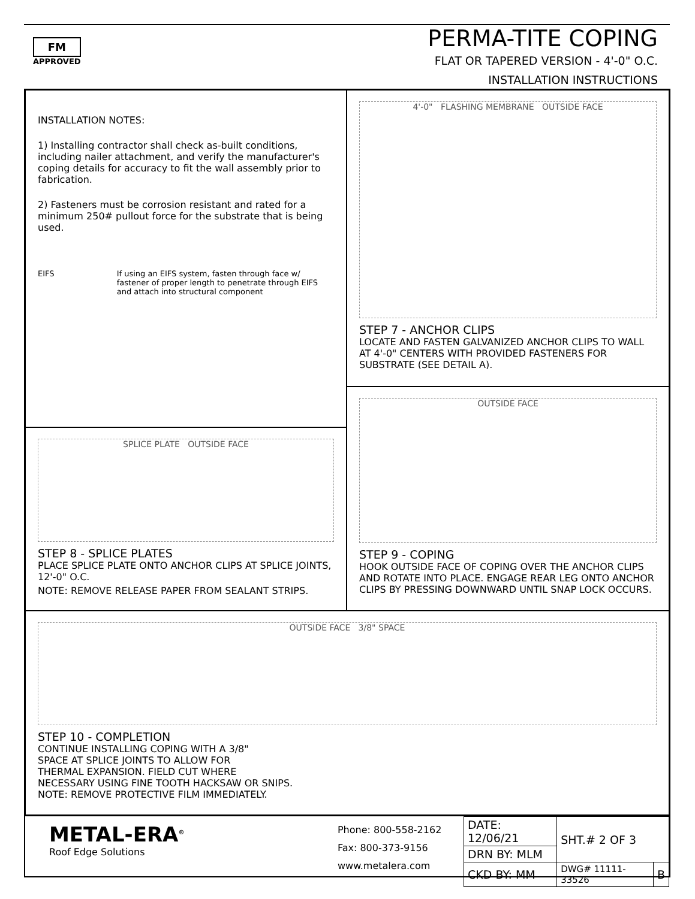FM
APPROVED
PERMA-TITE COPING
FLAT OR TAPERED VERSION - 4'-0" O.C.
INSTALLATION INSTRUCTIONS
INSTALLATION NOTES:
1) Installing contractor shall check as-built conditions, including nailer attachment, and verify the manufacturer's coping details for accuracy to fit the wall assembly prior to fabrication.
2) Fasteners must be corrosion resistant and rated for a minimum 250# pullout force for the substrate that is being used.
EIFS If using an EIFS system, fasten through face w/ fastener of proper length to penetrate through EIFS and attach into structural component
4'-0" FLASHING MEMBRANE OUTSIDE FACE
STEP 7 - ANCHOR CLIPS
LOCATE AND FASTEN GALVANIZED ANCHOR CLIPS TO WALL AT 4'-0" CENTERS WITH PROVIDED FASTENERS FOR SUBSTRATE (SEE DETAIL A).
SPLICE PLATE OUTSIDE FACE
STEP 8 - SPLICE PLATES
PLACE SPLICE PLATE ONTO ANCHOR CLIPS AT SPLICE JOINTS, 12'-0" O.C.
NOTE: REMOVE RELEASE PAPER FROM SEALANT STRIPS.
OUTSIDE FACE
STEP 9 - COPING
HOOK OUTSIDE FACE OF COPING OVER THE ANCHOR CLIPS AND ROTATE INTO PLACE. ENGAGE REAR LEG ONTO ANCHOR CLIPS BY PRESSING DOWNWARD UNTIL SNAP LOCK OCCURS.
OUTSIDE FACE 3/8" SPACE
STEP 10 - COMPLETION
CONTINUE INSTALLING COPING WITH A 3/8"
SPACE AT SPLICE JOINTS TO ALLOW FOR
THERMAL EXPANSION. FIELD CUT WHERE
NECESSARY USING FINE TOOTH HACKSAW OR SNIPS.
NOTE: REMOVE PROTECTIVE FILM IMMEDIATELY.
METAL-ERA<sup>®</sup>
Roof Edge Solutions
Phone: 800-558-2162
Fax: 800-373-9156
www.metalera.com
| DATE: 12/06/21 | SHT.# 2 OF 3 | |
| DRN BY: MLM | | |
| CKD BY: MM | DWG# 11111-33526 | B |